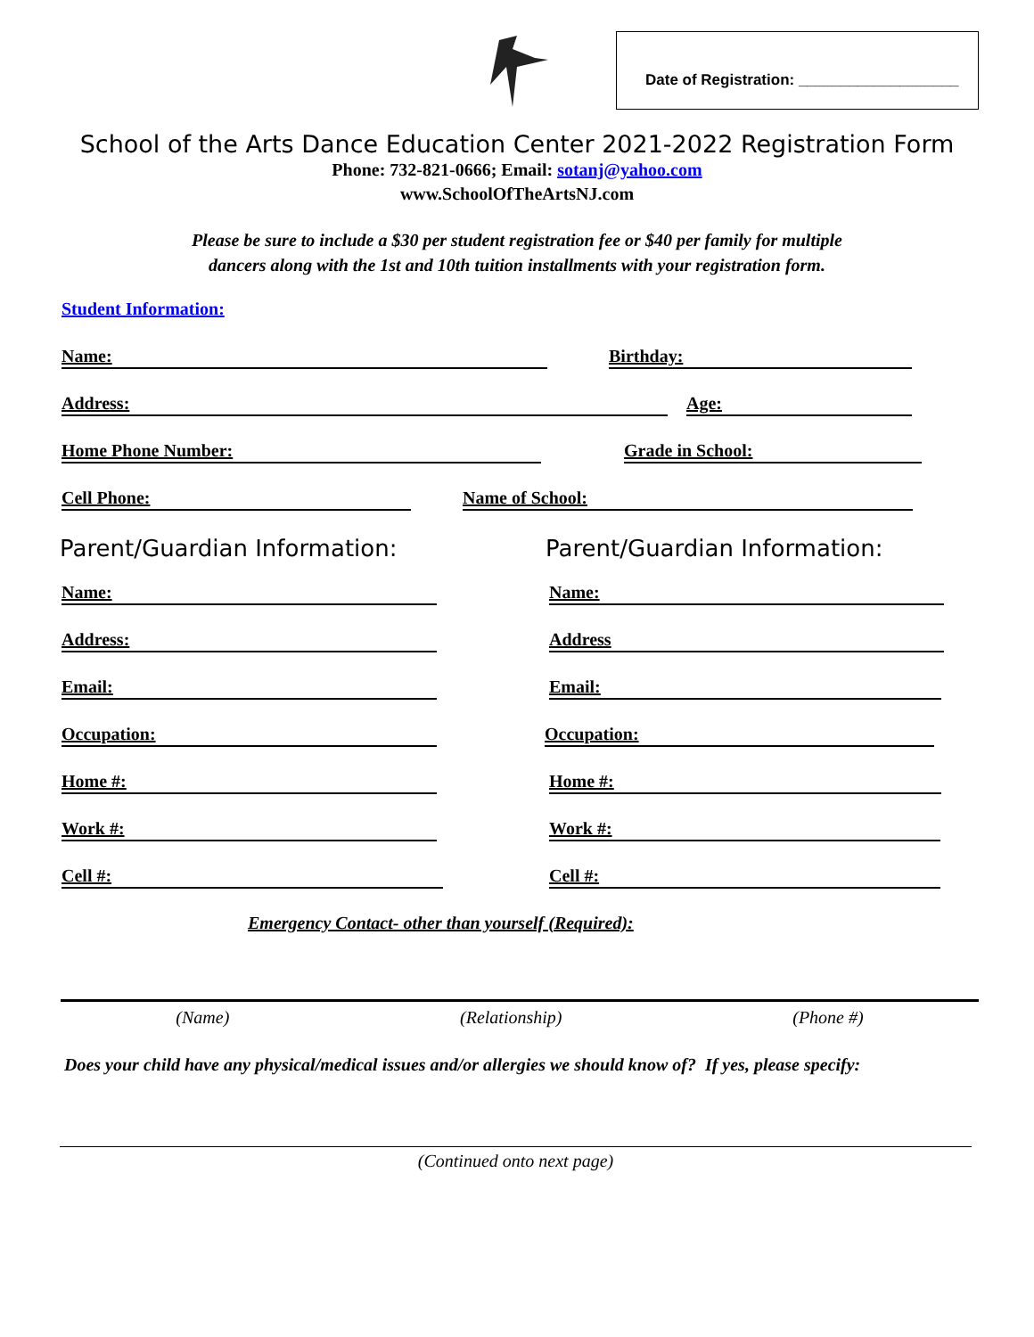Date of Registration: ___________________
School of the Arts Dance Education Center 2021-2022 Registration Form
Phone: 732-821-0666; Email: sotanj@yahoo.com
www.SchoolOfTheArtsNJ.com
Please be sure to include a $30 per student registration fee or $40 per family for multiple
dancers along with the 1st and 10th tuition installments with your registration form.
Student Information:
Name: Birthday:
Address: Age:
Home Phone Number: Grade in School:
Cell Phone: Name of School:
Parent/Guardian Information: Parent/Guardian Information:
Name: Name:
Address: Address
Email: Email:
Occupation: Occupation:
Home #: Home #:
Work #: Work #:
Cell #: Cell #:
Emergency Contact- other than yourself (Required):
(Name) (Relationship) (Phone #)
Does your child have any physical/medical issues and/or allergies we should know of? If yes, please specify:
(Continued onto next page)